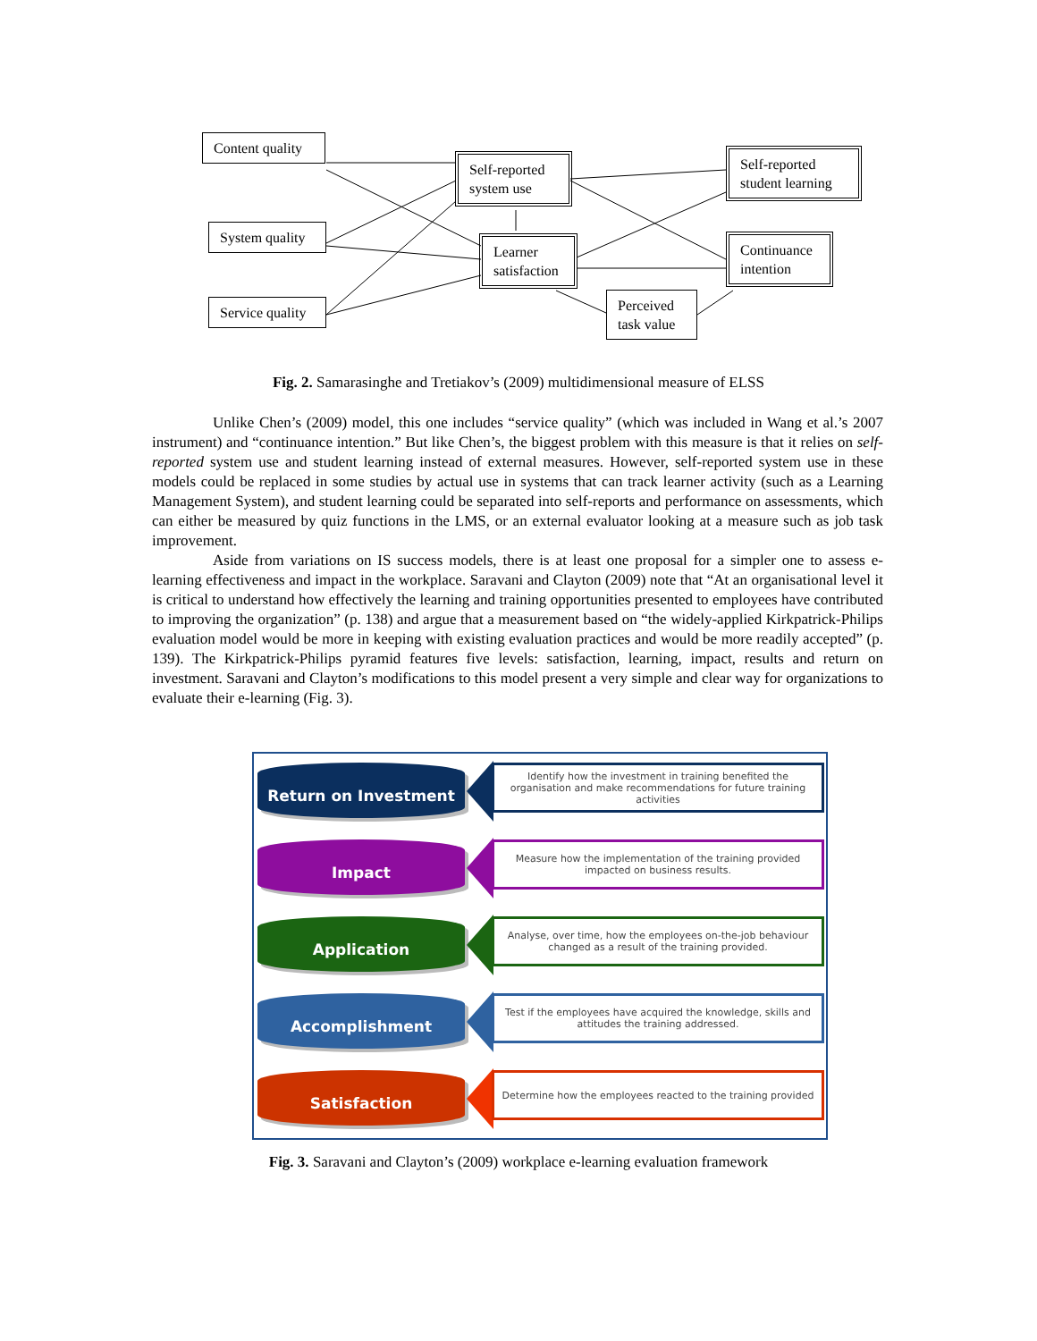Content quality
System quality
Service quality
Self-reported system use
Learner satisfaction
Self-reported student learning
Continuance intention
Perceived task value
Fig. 2. Samarasinghe and Tretiakov’s (2009) multidimensional measure of ELSS
Unlike Chen’s (2009) model, this one includes “service quality” (which was included in Wang et al.’s 2007 instrument) and “continuance intention.” But like Chen’s, the biggest problem with this measure is that it relies on self-reported system use and student learning instead of external measures. However, self-reported system use in these models could be replaced in some studies by actual use in systems that can track learner activity (such as a Learning Management System), and student learning could be separated into self-reports and performance on assessments, which can either be measured by quiz functions in the LMS, or an external evaluator looking at a measure such as job task improvement.
Aside from variations on IS success models, there is at least one proposal for a simpler one to assess e-learning effectiveness and impact in the workplace. Saravani and Clayton (2009) note that “At an organisational level it is critical to understand how effectively the learning and training opportunities presented to employees have contributed to improving the organization” (p. 138) and argue that a measurement based on “the widely-applied Kirkpatrick-Philips evaluation model would be more in keeping with existing evaluation practices and would be more readily accepted” (p. 139). The Kirkpatrick-Philips pyramid features five levels: satisfaction, learning, impact, results and return on investment. Saravani and Clayton’s modifications to this model present a very simple and clear way for organizations to evaluate their e-learning (Fig. 3).
Return on Investment
Identify how the investment in training benefited the organisation and make recommendations for future training activities
Impact
Measure how the implementation of the training provided impacted on business results.
Application
Analyse, over time, how the employees on-the-job behaviour changed as a result of the training provided.
Accomplishment
Test if the employees have acquired the knowledge, skills and attitudes the training addressed.
Satisfaction
Determine how the employees reacted to the training provided
Fig. 3. Saravani and Clayton’s (2009) workplace e-learning evaluation framework